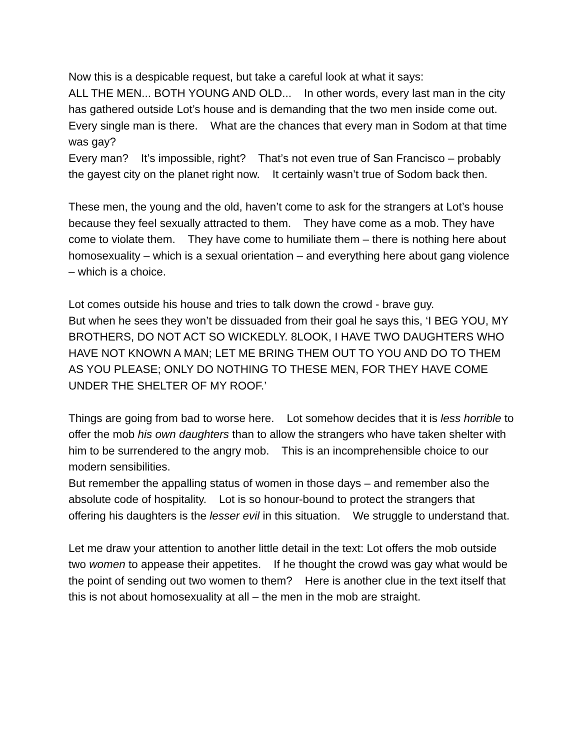Now this is a despicable request, but take a careful look at what it says: ALL THE MEN... BOTH YOUNG AND OLD... In other words, every last man in the city has gathered outside Lot’s house and is demanding that the two men inside come out. Every single man is there. What are the chances that every man in Sodom at that time was gay? Every man? It’s impossible, right? That’s not even true of San Francisco – probably the gayest city on the planet right now. It certainly wasn’t true of Sodom back then.
These men, the young and the old, haven’t come to ask for the strangers at Lot’s house because they feel sexually attracted to them. They have come as a mob. They have come to violate them. They have come to humiliate them – there is nothing here about homosexuality – which is a sexual orientation – and everything here about gang violence – which is a choice.
Lot comes outside his house and tries to talk down the crowd - brave guy. But when he sees they won’t be dissuaded from their goal he says this, ‘I BEG YOU, MY BROTHERS, DO NOT ACT SO WICKEDLY. 8LOOK, I HAVE TWO DAUGHTERS WHO HAVE NOT KNOWN A MAN; LET ME BRING THEM OUT TO YOU AND DO TO THEM AS YOU PLEASE; ONLY DO NOTHING TO THESE MEN, FOR THEY HAVE COME UNDER THE SHELTER OF MY ROOF.’
Things are going from bad to worse here. Lot somehow decides that it is less horrible to offer the mob his own daughters than to allow the strangers who have taken shelter with him to be surrendered to the angry mob. This is an incomprehensible choice to our modern sensibilities. But remember the appalling status of women in those days – and remember also the absolute code of hospitality. Lot is so honour-bound to protect the strangers that offering his daughters is the lesser evil in this situation. We struggle to understand that.
Let me draw your attention to another little detail in the text: Lot offers the mob outside two women to appease their appetites. If he thought the crowd was gay what would be the point of sending out two women to them? Here is another clue in the text itself that this is not about homosexuality at all – the men in the mob are straight.